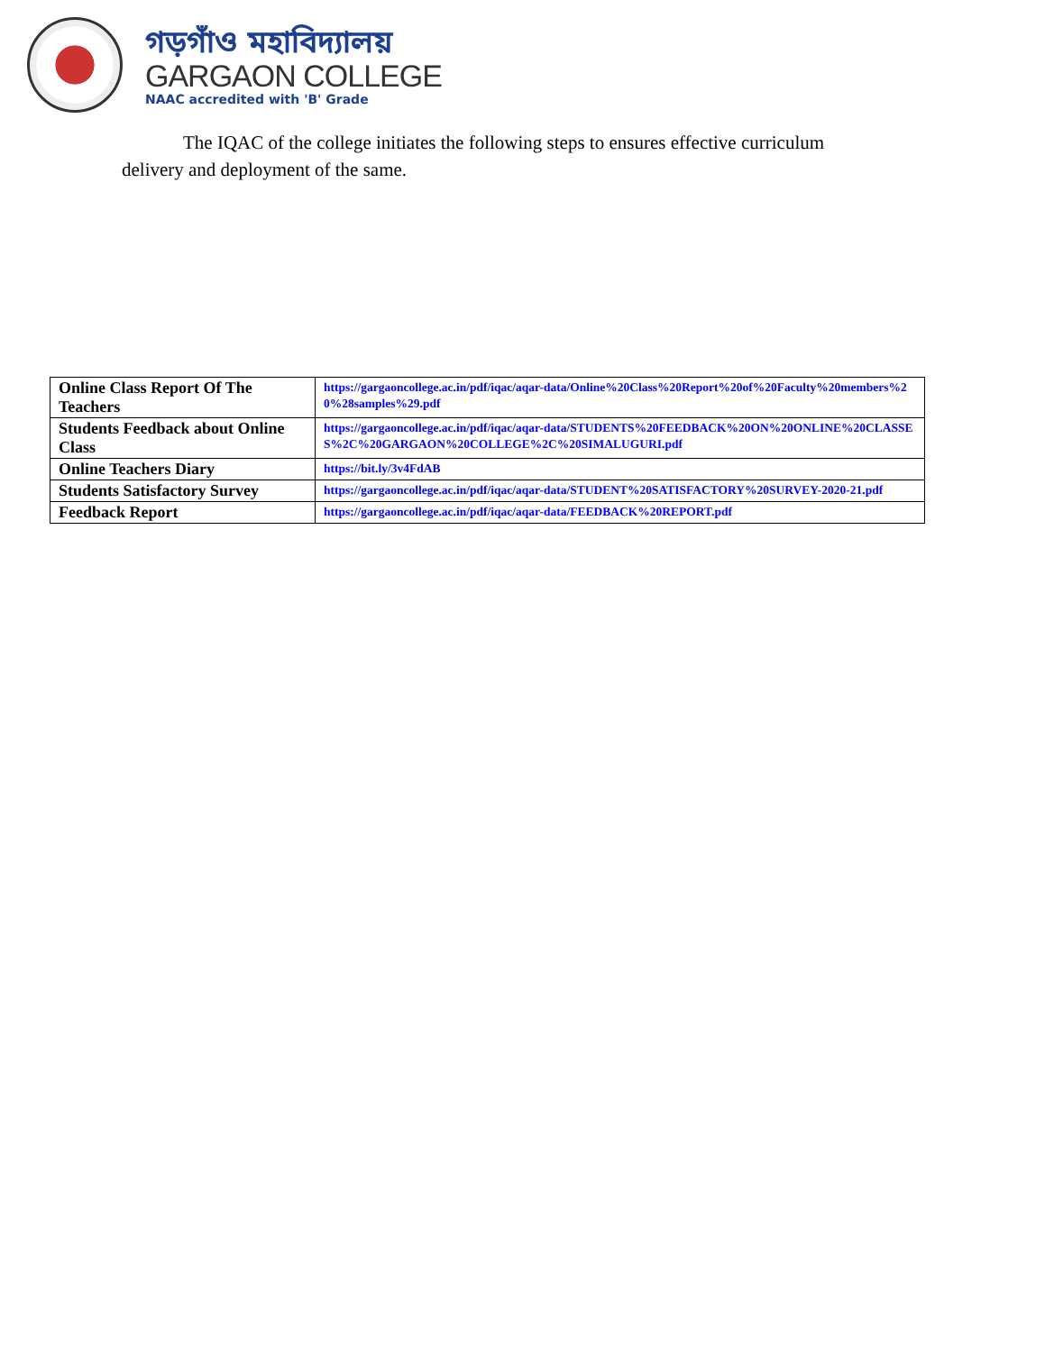গড়গাঁও মহাবিদ্যালয়
GARGAON COLLEGE
NAAC accredited with 'B' Grade
The IQAC of the college initiates the following steps to ensures effective curriculum delivery and deployment of the same.
| Online Class Report Of The Teachers | https://gargaoncollege.ac.in/pdf/iqac/aqar-data/Online%20Class%20Report%20of%20Faculty%20members%20%28samples%29.pdf |
| Students Feedback about Online Class | https://gargaoncollege.ac.in/pdf/iqac/aqar-data/STUDENTS%20FEEDBACK%20ON%20ONLINE%20CLASSES%2C%20GARGAON%20COLLEGE%2C%20SIMALUGURI.pdf |
| Online Teachers Diary | https://bit.ly/3v4FdAB |
| Students Satisfactory Survey | https://gargaoncollege.ac.in/pdf/iqac/aqar-data/STUDENT%20SATISFACTORY%20SURVEY-2020-21.pdf |
| Feedback Report | https://gargaoncollege.ac.in/pdf/iqac/aqar-data/FEEDBACK%20REPORT.pdf |